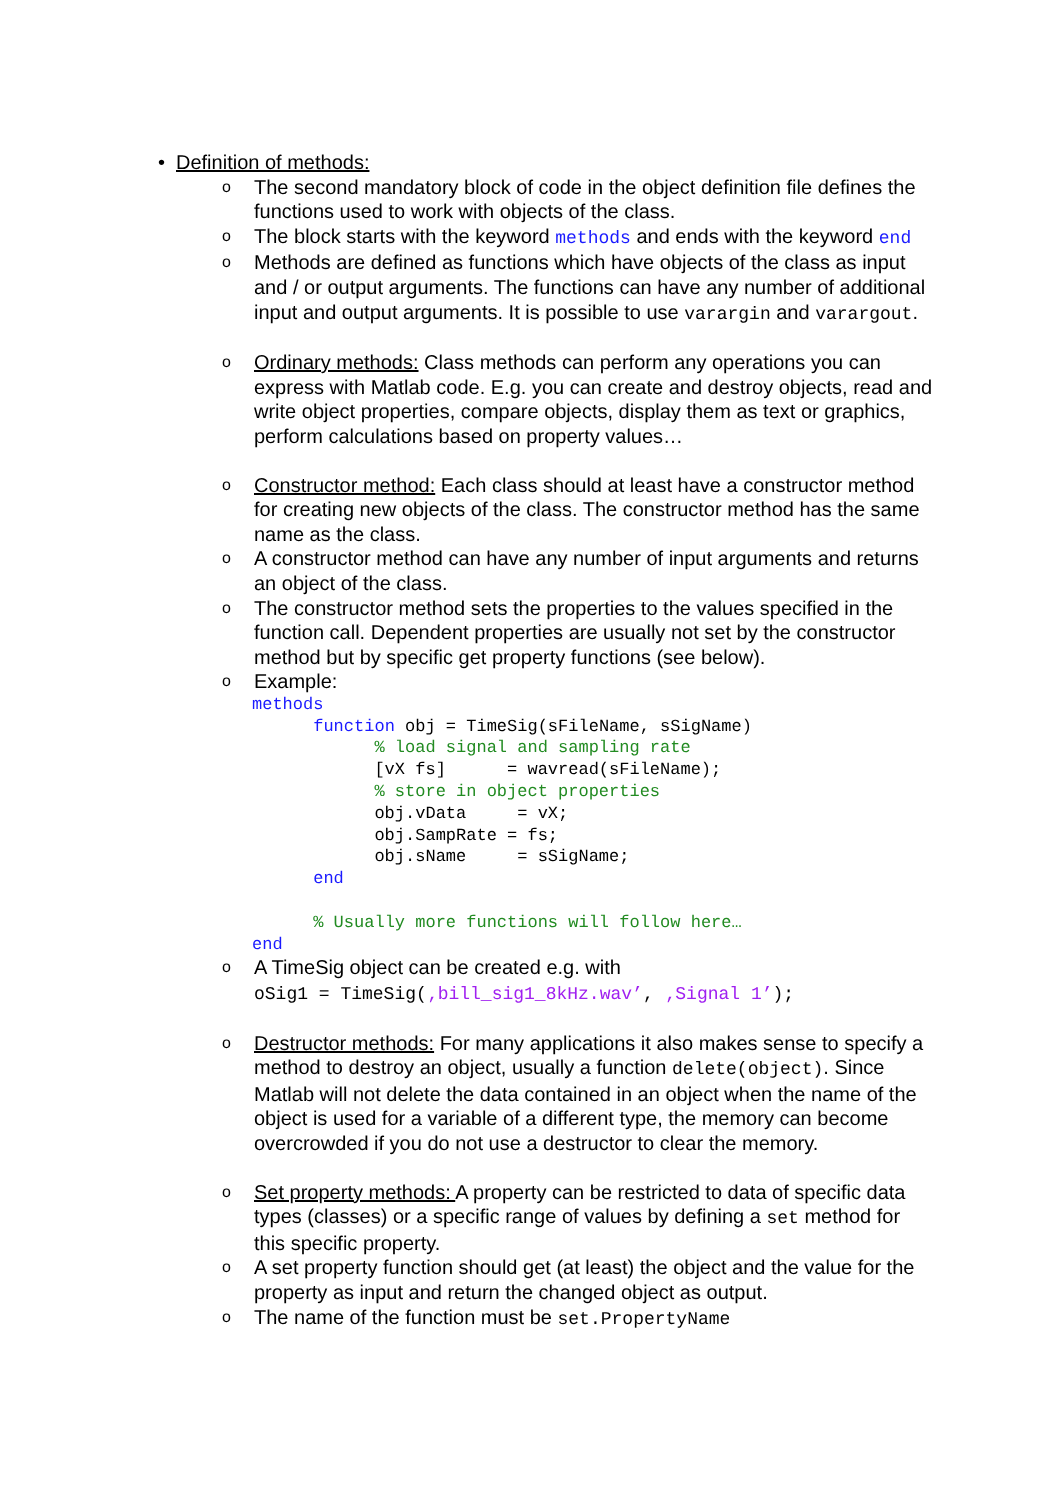• Definition of methods:
o
The second mandatory block of code in the object definition file defines the functions used to work with objects of the class.
o
The block starts with the keyword methods and ends with the keyword end
o
Methods are defined as functions which have objects of the class as input and / or output arguments. The functions can have any number of additional input and output arguments. It is possible to use varargin and varargout.
o
Ordinary methods: Class methods can perform any operations you can express with Matlab code. E.g. you can create and destroy objects, read and write object properties, compare objects, display them as text or graphics, perform calculations based on property values…
o
Constructor method: Each class should at least have a constructor method for creating new objects of the class. The constructor method has the same name as the class.
o
A constructor method can have any number of input arguments and returns an object of the class.
o
The constructor method sets the properties to the values specified in the function call. Dependent properties are usually not set by the constructor method but by specific get property functions (see below).
o
Example:
methods
      function obj = TimeSig(sFileName, sSigName)
            % load signal and sampling rate
            [vX fs]      = wavread(sFileName);
            % store in object properties
            obj.vData     = vX;
            obj.SampRate = fs;
            obj.sName     = sSigName;
      end

      % Usually more functions will follow here…
end
o
A TimeSig object can be created e.g. with
oSig1 = TimeSig(‚bill_sig1_8kHz.wav’, ‚Signal 1’);
o
Destructor methods: For many applications it also makes sense to specify a method to destroy an object, usually a function delete(object). Since Matlab will not delete the data contained in an object when the name of the object is used for a variable of a different type, the memory can become overcrowded if you do not use a destructor to clear the memory.
o
Set property methods: A property can be restricted to data of specific data types (classes) or a specific range of values by defining a set method for this specific property.
o
A set property function should get (at least) the object and the value for the property as input and return the changed object as output.
o
The name of the function must be set.PropertyName